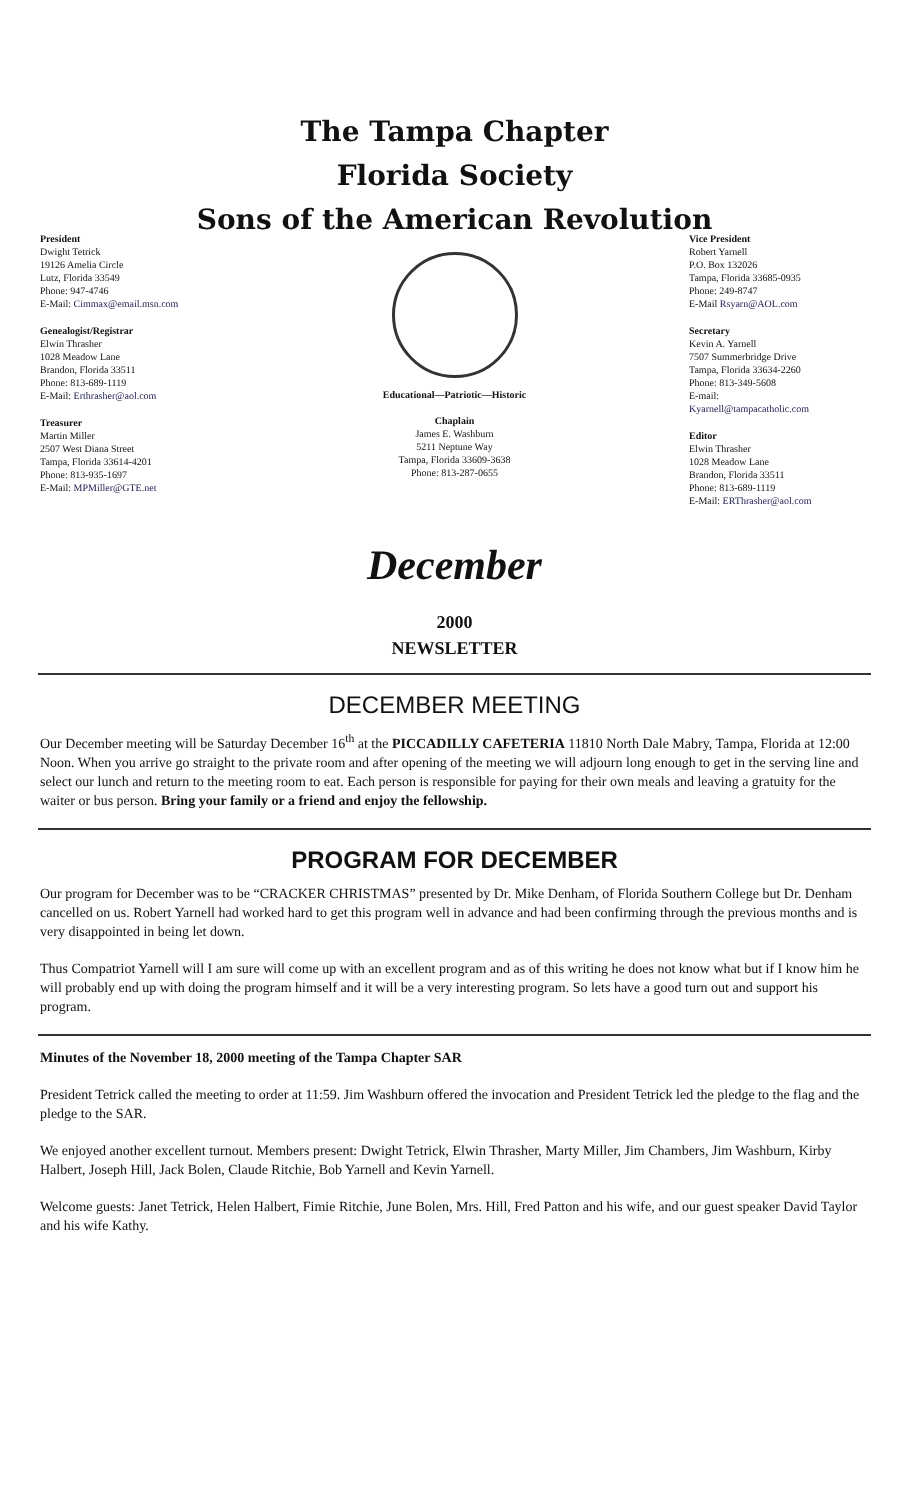The Tampa Chapter
Florida Society
Sons of the American Revolution
President
Dwight Tetrick
19126 Amelia Circle
Lutz, Florida 33549
Phone: 947-4746
E-Mail: Cimmax@email.msn.com
Genealogist/Registrar
Elwin Thrasher
1028 Meadow Lane
Brandon, Florida 33511
Phone: 813-689-1119
E-Mail: Erthrasher@aol.com
Treasurer
Martin Miller
2507 West Diana Street
Tampa, Florida 33614-4201
Phone: 813-935-1697
E-Mail: MPMiller@GTE.net
Educational—Patriotic—Historic
Chaplain
James E. Washburn
5211 Neptune Way
Tampa, Florida 33609-3638
Phone: 813-287-0655
Vice President
Robert Yarnell
P.O. Box 132026
Tampa, Florida 33685-0935
Phone: 249-8747
E-Mail Rsyarn@AOL.com
Secretary
Kevin A. Yarnell
7507 Summerbridge Drive
Tampa, Florida 33634-2260
Phone: 813-349-5608
E-mail:
Kyarnell@tampacatholic.com
Editor
Elwin Thrasher
1028 Meadow Lane
Brandon, Florida 33511
Phone: 813-689-1119
E-Mail: ERThrasher@aol.com
December
2000
NEWSLETTER
DECEMBER MEETING
Our December meeting will be Saturday December 16<sup>th</sup> at the PICCADILLY CAFETERIA 11810 North Dale Mabry, Tampa, Florida at 12:00 Noon. When you arrive go straight to the private room and after opening of the meeting we will adjourn long enough to get in the serving line and select our lunch and return to the meeting room to eat. Each person is responsible for paying for their own meals and leaving a gratuity for the waiter or bus person. Bring your family or a friend and enjoy the fellowship.
PROGRAM FOR DECEMBER
Our program for December was to be “CRACKER CHRISTMAS” presented by Dr. Mike Denham, of Florida Southern College but Dr. Denham cancelled on us. Robert Yarnell had worked hard to get this program well in advance and had been confirming through the previous months and is very disappointed in being let down.
Thus Compatriot Yarnell will I am sure will come up with an excellent program and as of this writing he does not know what but if I know him he will probably end up with doing the program himself and it will be a very interesting program. So lets have a good turn out and support his program.
Minutes of the November 18, 2000 meeting of the Tampa Chapter SAR
President Tetrick called the meeting to order at 11:59. Jim Washburn offered the invocation and President Tetrick led the pledge to the flag and the pledge to the SAR.
We enjoyed another excellent turnout. Members present: Dwight Tetrick, Elwin Thrasher, Marty Miller, Jim Chambers, Jim Washburn, Kirby Halbert, Joseph Hill, Jack Bolen, Claude Ritchie, Bob Yarnell and Kevin Yarnell.
Welcome guests: Janet Tetrick, Helen Halbert, Fimie Ritchie, June Bolen, Mrs. Hill, Fred Patton and his wife, and our guest speaker David Taylor and his wife Kathy.